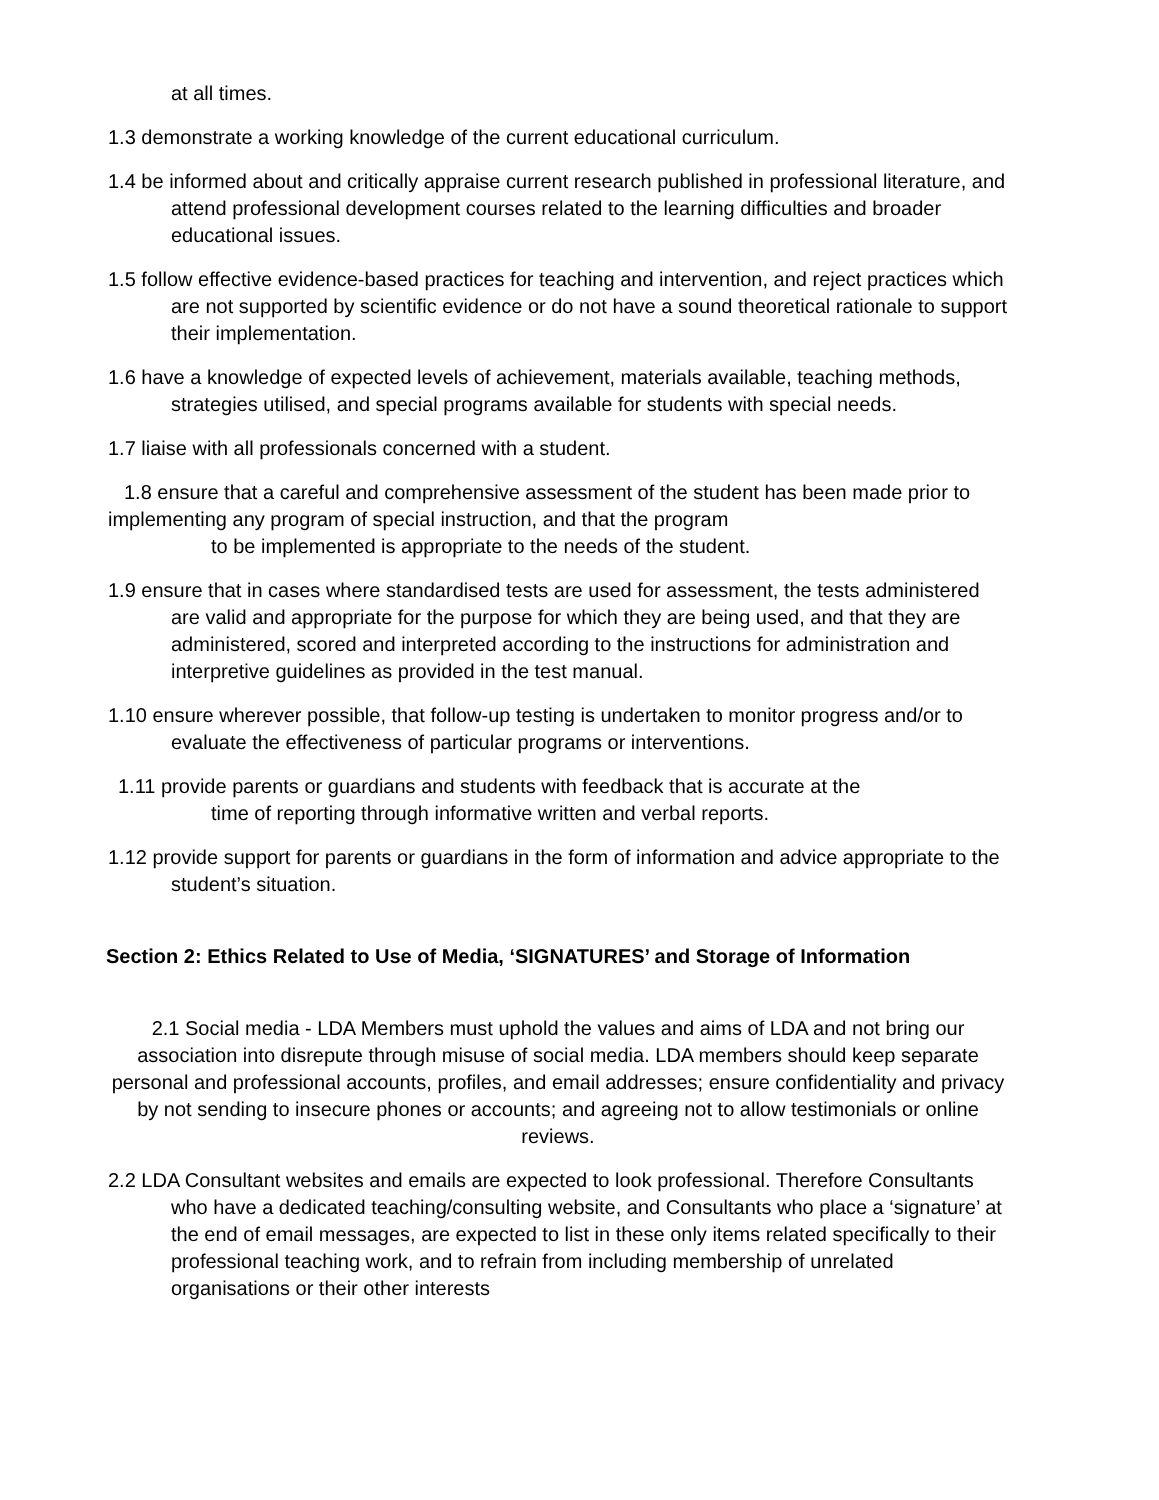at all times.
1.3 demonstrate a working knowledge of the current educational curriculum.
1.4 be informed about and critically appraise current research published in professional literature, and attend professional development courses related to the learning difficulties and broader educational issues.
1.5 follow effective evidence-based practices for teaching and intervention, and reject practices which are not supported by scientific evidence or do not have a sound theoretical rationale to support their implementation.
1.6 have a knowledge of expected levels of achievement, materials available, teaching methods, strategies utilised, and special programs available for students with special needs.
1.7 liaise with all professionals concerned with a student.
1.8 ensure that a careful and comprehensive assessment of the student has been made prior to implementing any program of special instruction, and that the program
to be implemented is appropriate to the needs of the student.
1.9 ensure that in cases where standardised tests are used for assessment, the tests administered are valid and appropriate for the purpose for which they are being used, and that they are administered, scored and interpreted according to the instructions for administration and interpretive guidelines as provided in the test manual.
1.10 ensure wherever possible, that follow-up testing is undertaken to monitor progress and/or to evaluate the effectiveness of particular programs or interventions.
1.11 provide parents or guardians and students with feedback that is accurate at the
time of reporting through informative written and verbal reports.
1.12 provide support for parents or guardians in the form of information and advice appropriate to the student’s situation.
Section 2: Ethics Related to Use of Media, ‘SIGNATURES’ and Storage of Information
2.1 Social media - LDA Members must uphold the values and aims of LDA and not bring our association into disrepute through misuse of social media. LDA members should keep separate personal and professional accounts, profiles, and email addresses; ensure confidentiality and privacy by not sending to insecure phones or accounts; and agreeing not to allow testimonials or online reviews.
2.2 LDA Consultant websites and emails are expected to look professional. Therefore Consultants who have a dedicated teaching/consulting website, and Consultants who place a ‘signature’ at the end of email messages, are expected to list in these only items related specifically to their professional teaching work, and to refrain from including membership of unrelated organisations or their other interests